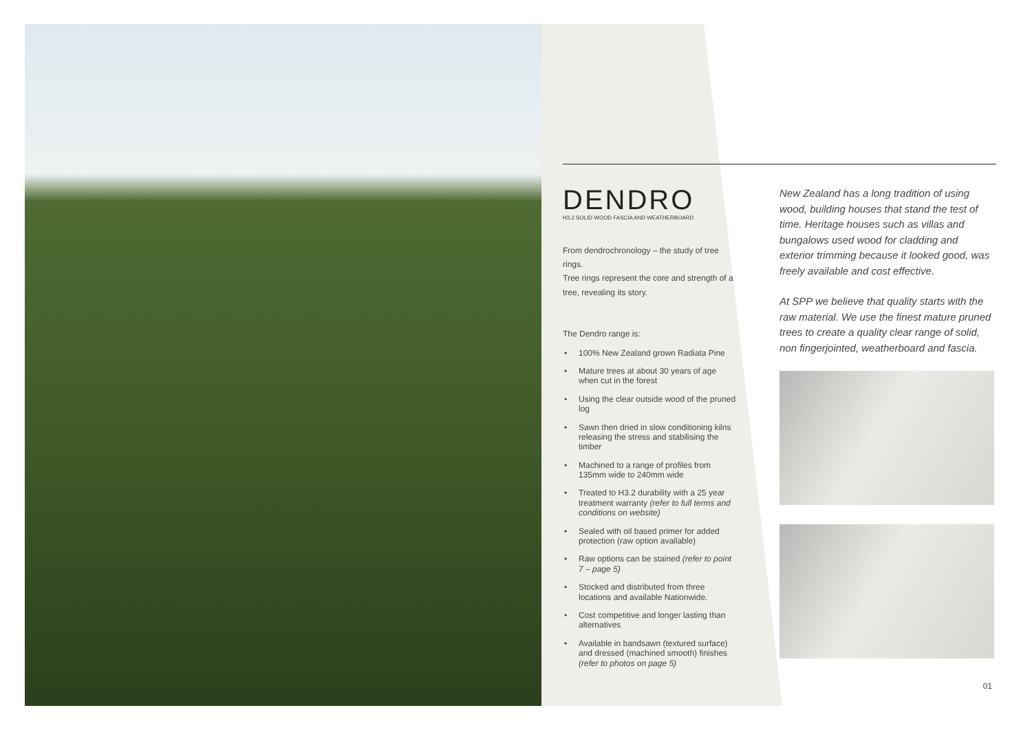DENDRO
H3.2 SOLID WOOD FASCIA AND WEATHERBOARD
From dendrochronology – the study of tree rings.
Tree rings represent the core and strength of a tree, revealing its story.
The Dendro range is:
• 100% New Zealand grown Radiata Pine
• Mature trees at about 30 years of age when cut in the forest
• Using the clear outside wood of the pruned log
• Sawn then dried in slow conditioning kilns releasing the stress and stabilising the timber
• Machined to a range of profiles from 135mm wide to 240mm wide
• Treated to H3.2 durability with a 25 year treatment warranty (refer to full terms and conditions on website)
• Sealed with oil based primer for added protection (raw option available)
• Raw options can be stained (refer to point 7 – page 5)
• Stocked and distributed from three locations and available Nationwide.
• Cost competitive and longer lasting than alternatives
• Available in bandsawn (textured surface) and dressed (machined smooth) finishes (refer to photos on page 5)
New Zealand has a long tradition of using wood, building houses that stand the test of time. Heritage houses such as villas and bungalows used wood for cladding and exterior trimming because it looked good, was freely available and cost effective.
At SPP we believe that quality starts with the raw material. We use the finest mature pruned trees to create a quality clear range of solid, non fingerjointed, weatherboard and fascia.
01